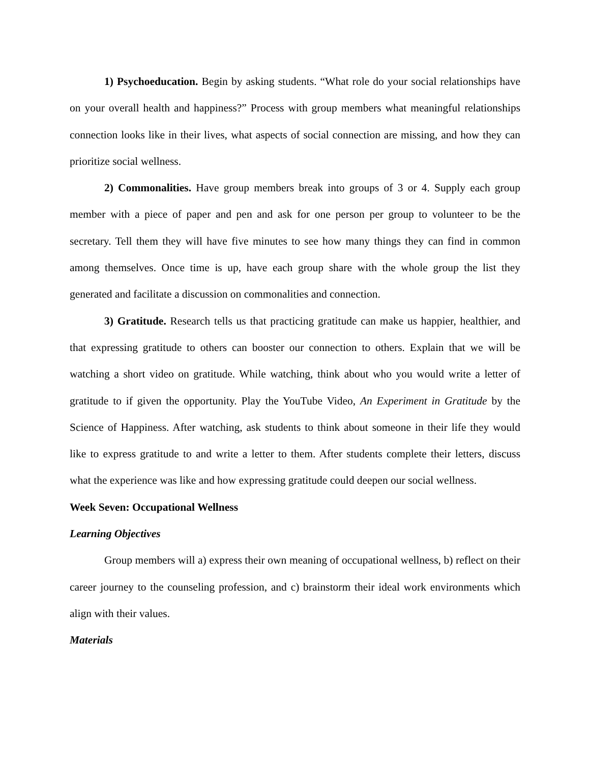1) Psychoeducation. Begin by asking students. “What role do your social relationships have on your overall health and happiness?” Process with group members what meaningful relationships connection looks like in their lives, what aspects of social connection are missing, and how they can prioritize social wellness.
2) Commonalities. Have group members break into groups of 3 or 4. Supply each group member with a piece of paper and pen and ask for one person per group to volunteer to be the secretary. Tell them they will have five minutes to see how many things they can find in common among themselves. Once time is up, have each group share with the whole group the list they generated and facilitate a discussion on commonalities and connection.
3) Gratitude. Research tells us that practicing gratitude can make us happier, healthier, and that expressing gratitude to others can booster our connection to others. Explain that we will be watching a short video on gratitude. While watching, think about who you would write a letter of gratitude to if given the opportunity. Play the YouTube Video, An Experiment in Gratitude by the Science of Happiness. After watching, ask students to think about someone in their life they would like to express gratitude to and write a letter to them. After students complete their letters, discuss what the experience was like and how expressing gratitude could deepen our social wellness.
Week Seven: Occupational Wellness
Learning Objectives
Group members will a) express their own meaning of occupational wellness, b) reflect on their career journey to the counseling profession, and c) brainstorm their ideal work environments which align with their values.
Materials